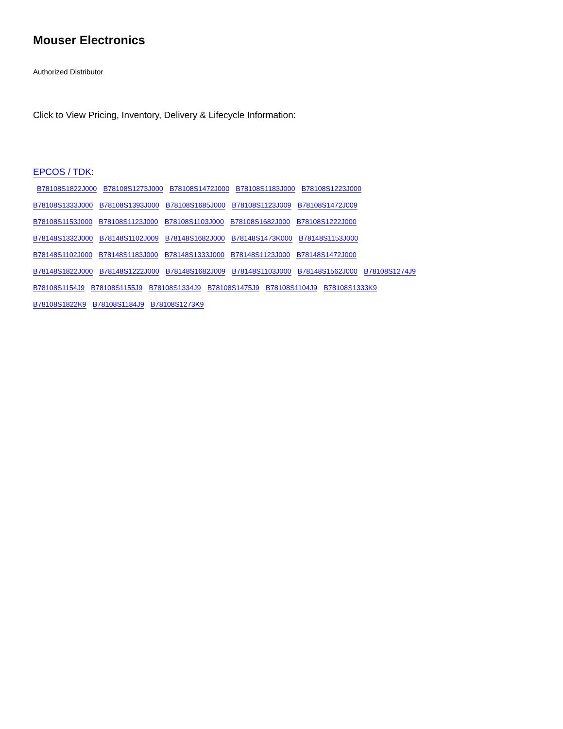Mouser Electronics
Authorized Distributor
Click to View Pricing, Inventory, Delivery & Lifecycle Information:
EPCOS / TDK:
B78108S1822J000 B78108S1273J000 B78108S1472J000 B78108S1183J000 B78108S1223J000
B78108S1333J000 B78108S1393J000 B78108S1685J000 B78108S1123J009 B78108S1472J009
B78108S1153J000 B78108S1123J000 B78108S1103J000 B78108S1682J000 B78108S1222J000
B78148S1332J000 B78148S1102J009 B78148S1682J000 B78148S1473K000 B78148S1153J000
B78148S1102J000 B78148S1183J000 B78148S1333J000 B78148S1123J000 B78148S1472J000
B78148S1822J000 B78148S1222J000 B78148S1682J009 B78148S1103J000 B78148S1562J000 B78108S1274J9
B78108S1154J9 B78108S1155J9 B78108S1334J9 B78108S1475J9 B78108S1104J9 B78108S1333K9
B78108S1822K9 B78108S1184J9 B78108S1273K9